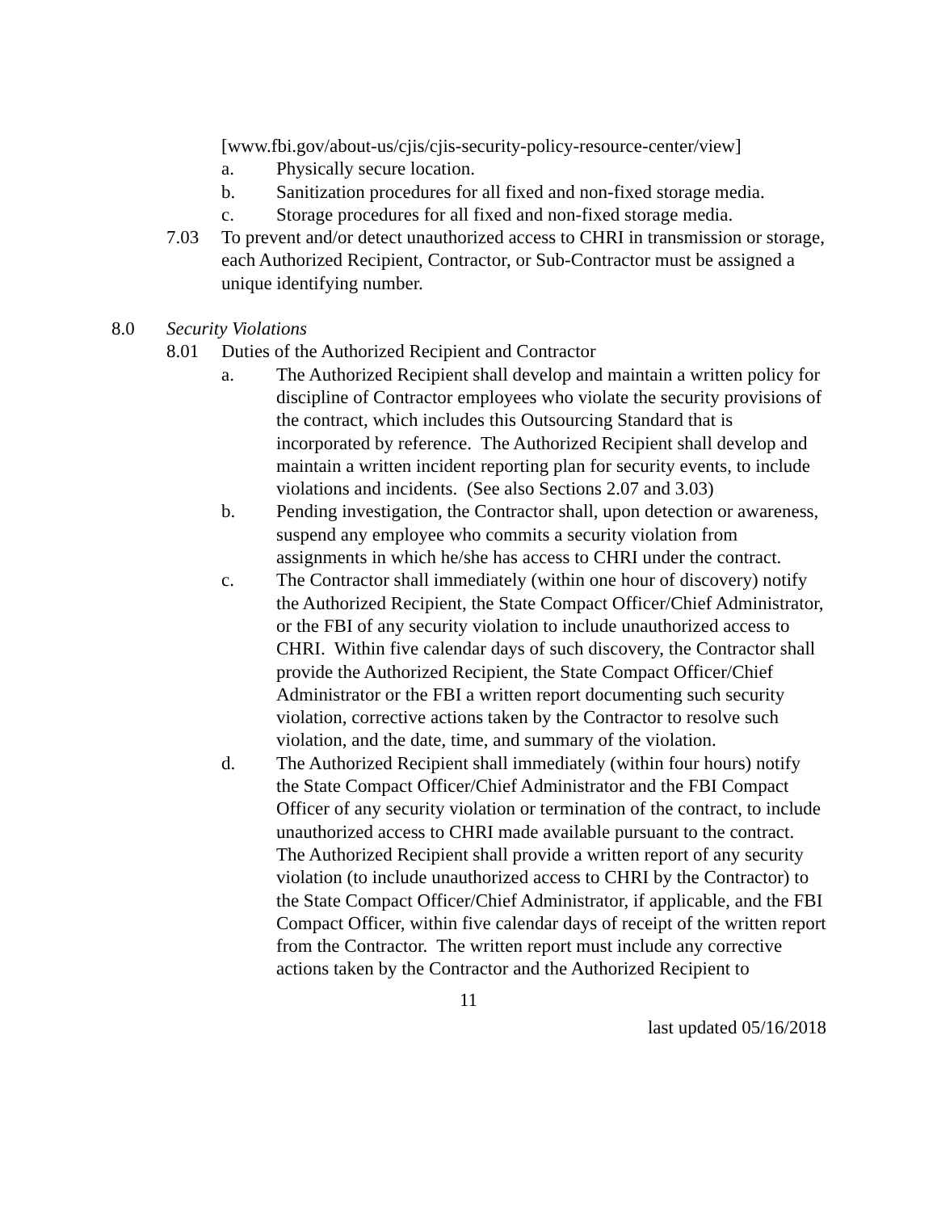[www.fbi.gov/about-us/cjis/cjis-security-policy-resource-center/view]
a. Physically secure location.
b. Sanitization procedures for all fixed and non-fixed storage media.
c. Storage procedures for all fixed and non-fixed storage media.
7.03 To prevent and/or detect unauthorized access to CHRI in transmission or storage, each Authorized Recipient, Contractor, or Sub-Contractor must be assigned a unique identifying number.
8.0 Security Violations
8.01 Duties of the Authorized Recipient and Contractor
a. The Authorized Recipient shall develop and maintain a written policy for discipline of Contractor employees who violate the security provisions of the contract, which includes this Outsourcing Standard that is incorporated by reference. The Authorized Recipient shall develop and maintain a written incident reporting plan for security events, to include violations and incidents. (See also Sections 2.07 and 3.03)
b. Pending investigation, the Contractor shall, upon detection or awareness, suspend any employee who commits a security violation from assignments in which he/she has access to CHRI under the contract.
c. The Contractor shall immediately (within one hour of discovery) notify the Authorized Recipient, the State Compact Officer/Chief Administrator, or the FBI of any security violation to include unauthorized access to CHRI. Within five calendar days of such discovery, the Contractor shall provide the Authorized Recipient, the State Compact Officer/Chief Administrator or the FBI a written report documenting such security violation, corrective actions taken by the Contractor to resolve such violation, and the date, time, and summary of the violation.
d. The Authorized Recipient shall immediately (within four hours) notify the State Compact Officer/Chief Administrator and the FBI Compact Officer of any security violation or termination of the contract, to include unauthorized access to CHRI made available pursuant to the contract. The Authorized Recipient shall provide a written report of any security violation (to include unauthorized access to CHRI by the Contractor) to the State Compact Officer/Chief Administrator, if applicable, and the FBI Compact Officer, within five calendar days of receipt of the written report from the Contractor. The written report must include any corrective actions taken by the Contractor and the Authorized Recipient to
11
last updated 05/16/2018